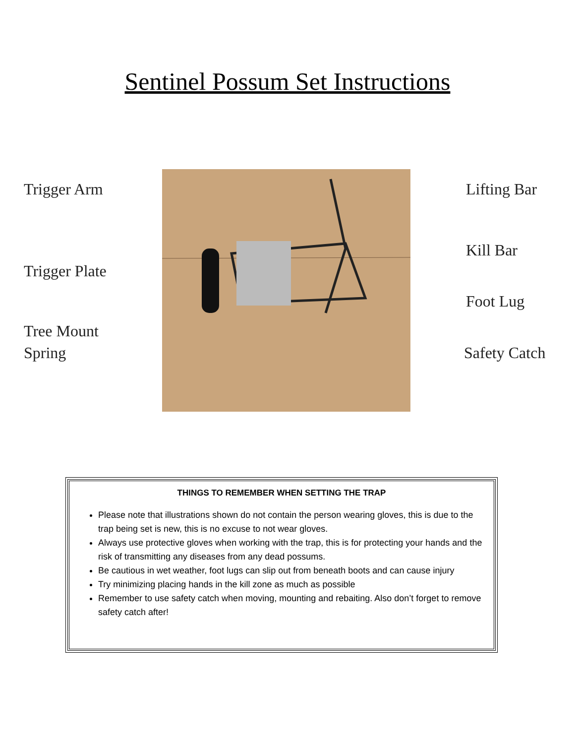Sentinel Possum Set Instructions
Trigger Arm
Trigger Plate
Tree Mount
Spring
Lifting Bar
Kill Bar
Foot Lug
Safety Catch
THINGS TO REMEMBER WHEN SETTING THE TRAP
Please note that illustrations shown do not contain the person wearing gloves, this is due to the trap being set is new, this is no excuse to not wear gloves.
Always use protective gloves when working with the trap, this is for protecting your hands and the risk of transmitting any diseases from any dead possums.
Be cautious in wet weather, foot lugs can slip out from beneath boots and can cause injury
Try minimizing placing hands in the kill zone as much as possible
Remember to use safety catch when moving, mounting and rebaiting. Also don’t forget to remove safety catch after!